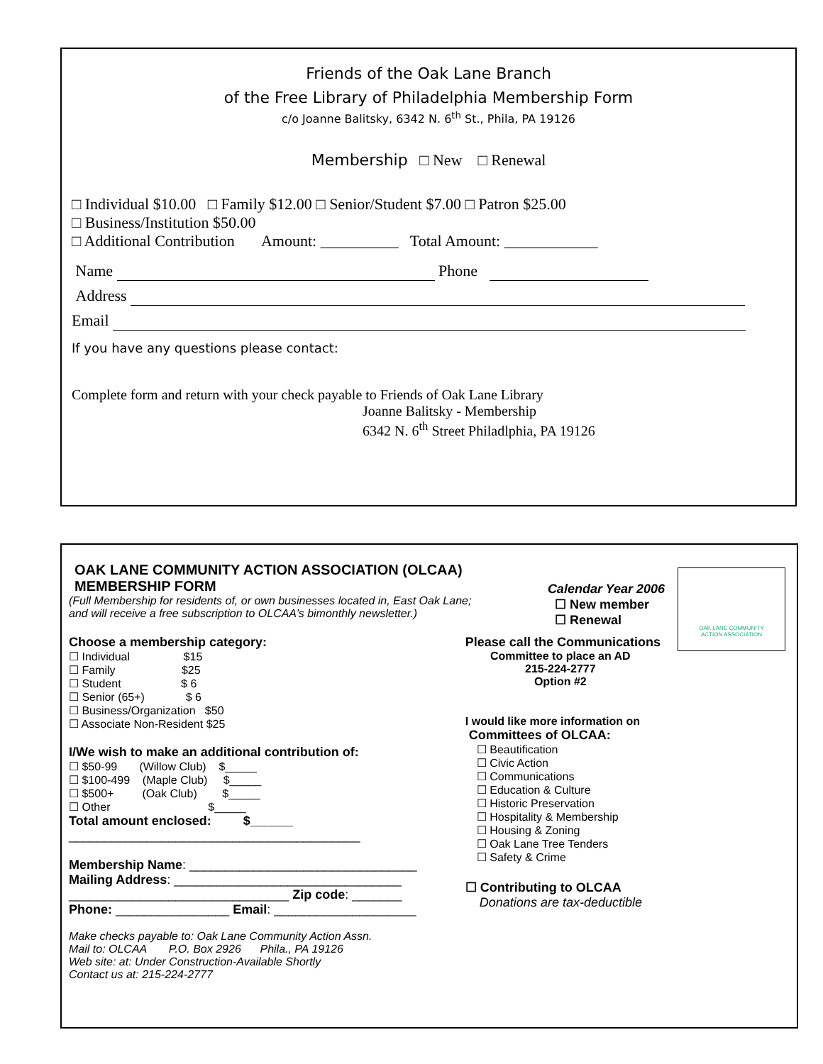Friends of the Oak Lane Branch
of the Free Library of Philadelphia Membership Form
c/o Joanne Balitsky, 6342 N. 6<sup>th</sup> St., Phila, PA 19126
Membership □ New □ Renewal
□ Individual $10.00 □ Family $12.00 □ Senior/Student $7.00 □ Patron $25.00
□ Business/Institution $50.00
□ Additional Contribution Amount: __________ Total Amount: ____________
Name Phone
Address
Email
If you have any questions please contact:
Complete form and return with your check payable to Friends of Oak Lane Library
Joanne Balitsky - Membership
6342 N. 6<sup>th</sup> Street Philadlphia, PA 19126
OAK LANE COMMUNITY
ACTION ASSOCIATION
OAK LANE COMMUNITY ACTION ASSOCIATION (OLCAA)
MEMBERSHIP FORM
(Full Membership for residents of, or own businesses located in, East Oak Lane;
and will receive a free subscription to OLCAA’s bimonthly newsletter.)
Calendar Year 2006
☐ New member
☐ Renewal
Choose a membership category:
☐ Individual $15
☐ Family $25
☐ Student $ 6
☐ Senior (65+) $ 6
☐ Business/Organization $50
☐ Associate Non-Resident $25
I/We wish to make an additional contribution of:
☐ $50-99 (Willow Club) $_____
☐ $100-499 (Maple Club) $_____
☐ $500+ (Oak Club) $_____
☐ Other $_____
Total amount enclosed: $______
_________________________________________
Membership Name: ________________________________
Mailing Address: ________________________________
_______________________________ Zip code: _______
Phone: ________________ Email: ____________________
Make checks payable to: Oak Lane Community Action Assn.
Mail to: OLCAA P.O. Box 2926 Phila., PA 19126
Web site: at: Under Construction-Available Shortly
Contact us at: 215-224-2777
Please call the Communications
Committee to place an AD
215-224-2777
Option #2
I would like more information on
Committees of OLCAA:
☐ Beautification
☐ Civic Action
☐ Communications
☐ Education & Culture
☐ Historic Preservation
☐ Hospitality & Membership
☐ Housing & Zoning
☐ Oak Lane Tree Tenders
☐ Safety & Crime
☐ Contributing to OLCAA
Donations are tax-deductible